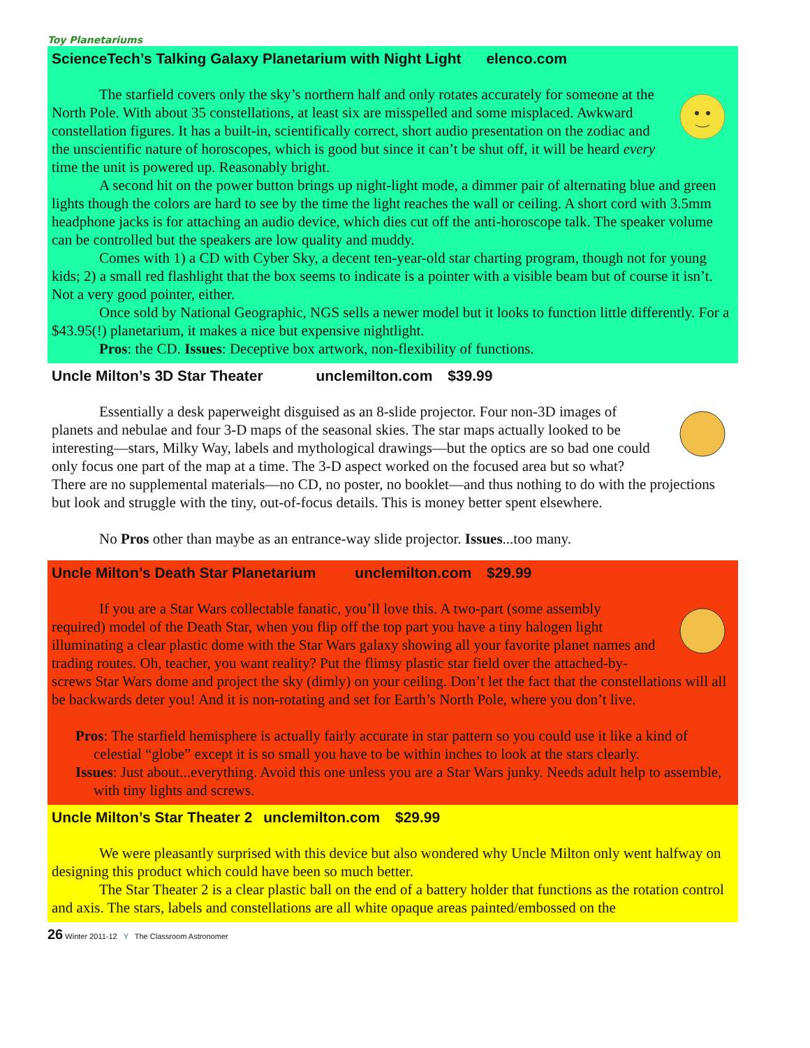Toy Planetariums
ScienceTech’s Talking Galaxy Planetarium with Night Light elenco.com
The starfield covers only the sky’s northern half and only rotates accurately for some­one at the North Pole. With about 35 constellations, at least six are misspelled and some mis­placed. Awkward constellation figures. It has a built-in, scientifically correct, short audio presentation on the zodiac and the unscientific nature of horoscopes, which is good but since it can’t be shut off, it will be heard every time the unit is powered up. Reasonably bright.
A second hit on the power button brings up night-light mode, a dimmer pair of alternating blue and green lights though the colors are hard to see by the time the light reaches the wall or ceiling. A short cord with 3.5mm headphone jacks is for attaching an audio device, which dies cut off the anti-horoscope talk. The speaker volume can be controlled but the speakers are low quality and muddy.
Comes with 1) a CD with Cyber Sky, a decent ten-year-old star charting program, though not for young kids; 2) a small red flashlight that the box seems to indicate is a pointer with a visible beam but of course it isn’t. Not a very good pointer, either.
Once sold by National Geographic, NGS sells a newer model but it looks to function little differ­ently. For a $43.95(!) planetarium, it makes a nice but expensive nightlight.
Pros: the CD. Issues: Deceptive box artwork, non-flexibility of functions.
Uncle Milton’s 3D Star Theater unclemilton.com $39.99
Essentially a desk paperweight disguised as an 8-slide projector. Four non-3D images of planets and nebulae and four 3-D maps of the seasonal skies. The star maps actually looked to be interesting—stars, Milky Way, labels and mythological drawings—but the optics are so bad one could only focus one part of the map at a time. The 3-D aspect worked on the focused area but so what? There are no supplemental materials—no CD, no poster, no booklet—and thus nothing to do with the projections but look and struggle with the tiny, out-of-focus details. This is money better spent else­where.
No Pros other than maybe as an entrance-way slide projector. Issues...too many.
Uncle Milton’s Death Star Planetarium unclemilton.com $29.99
If you are a Star Wars collectable fanatic, you’ll love this. A two-part (some assem­bly required) model of the Death Star, when you flip off the top part you have a tiny halogen light illuminating a clear plastic dome with the Star Wars galaxy showing all your favorite planet names and trading routes. Oh, teacher, you want reality? Put the flimsy plastic star field over the attached-by-screws Star Wars dome and project the sky (dimly) on your ceiling. Don’t let the fact that the constella­tions will all be backwards deter you! And it is non-rotating and set for Earth’s North Pole, where you don’t live.
Pros: The starfield hemisphere is actually fairly accurate in star pattern so you could use it like a kind of celestial “globe” except it is so small you have to be within inches to look at the stars clearly.
Issues: Just about...everything. Avoid this one unless you are a Star Wars junky. Needs adult help to assemble, with tiny lights and screws.
Uncle Milton’s Star Theater 2 unclemilton.com $29.99
We were pleasantly surprised with this device but also wondered why Uncle Milton only went half­way on designing this product which could have been so much better.
The Star Theater 2 is a clear plastic ball on the end of a battery holder that functions as the rotation control and axis. The stars, labels and constellations are all white opaque areas painted/embossed on the
26 Winter 2011-12 Y The Classroom Astronomer